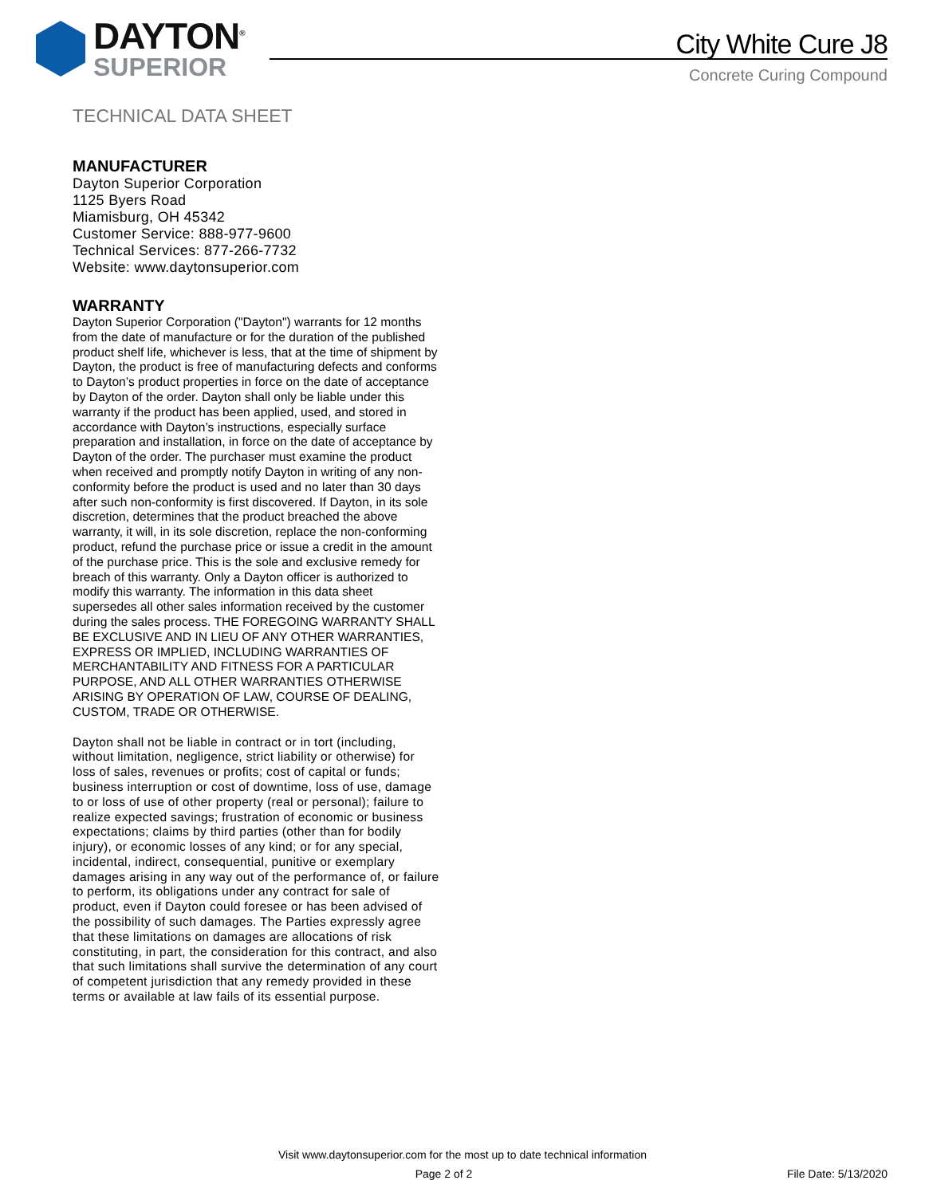DAYTON<sup>®</sup>
SUPERIOR
City White Cure J8
Concrete Curing Compound
TECHNICAL DATA SHEET
MANUFACTURER
Dayton Superior Corporation
1125 Byers Road
Miamisburg, OH 45342
Customer Service: 888-977-9600
Technical Services: 877-266-7732
Website: www.daytonsuperior.com
WARRANTY
Dayton Superior Corporation ("Dayton") warrants for 12 months from the date of manufacture or for the duration of the published product shelf life, whichever is less, that at the time of shipment by Dayton, the product is free of manufacturing defects and conforms to Dayton’s product properties in force on the date of acceptance by Dayton of the order. Dayton shall only be liable under this warranty if the product has been applied, used, and stored in accordance with Dayton’s instructions, especially surface preparation and installation, in force on the date of acceptance by Dayton of the order. The purchaser must examine the product when received and promptly notify Dayton in writing of any non-conformity before the product is used and no later than 30 days after such non-conformity is first discovered. If Dayton, in its sole discretion, determines that the product breached the above warranty, it will, in its sole discretion, replace the non-conforming product, refund the purchase price or issue a credit in the amount of the purchase price. This is the sole and exclusive remedy for breach of this warranty. Only a Dayton officer is authorized to modify this warranty. The information in this data sheet supersedes all other sales information received by the customer during the sales process. THE FOREGOING WARRANTY SHALL BE EXCLUSIVE AND IN LIEU OF ANY OTHER WARRANTIES, EXPRESS OR IMPLIED, INCLUDING WARRANTIES OF MERCHANTABILITY AND FITNESS FOR A PARTICULAR PURPOSE, AND ALL OTHER WARRANTIES OTHERWISE ARISING BY OPERATION OF LAW, COURSE OF DEALING, CUSTOM, TRADE OR OTHERWISE.
Dayton shall not be liable in contract or in tort (including, without limitation, negligence, strict liability or otherwise) for loss of sales, revenues or profits; cost of capital or funds; business interruption or cost of downtime, loss of use, damage to or loss of use of other property (real or personal); failure to realize expected savings; frustration of economic or business expectations; claims by third parties (other than for bodily injury), or economic losses of any kind; or for any special, incidental, indirect, consequential, punitive or exemplary damages arising in any way out of the performance of, or failure to perform, its obligations under any contract for sale of product, even if Dayton could foresee or has been advised of the possibility of such damages. The Parties expressly agree that these limitations on damages are allocations of risk constituting, in part, the consideration for this contract, and also that such limitations shall survive the determination of any court of competent jurisdiction that any remedy provided in these terms or available at law fails of its essential purpose.
Visit www.daytonsuperior.com for the most up to date technical information
Page 2 of 2 File Date: 5/13/2020